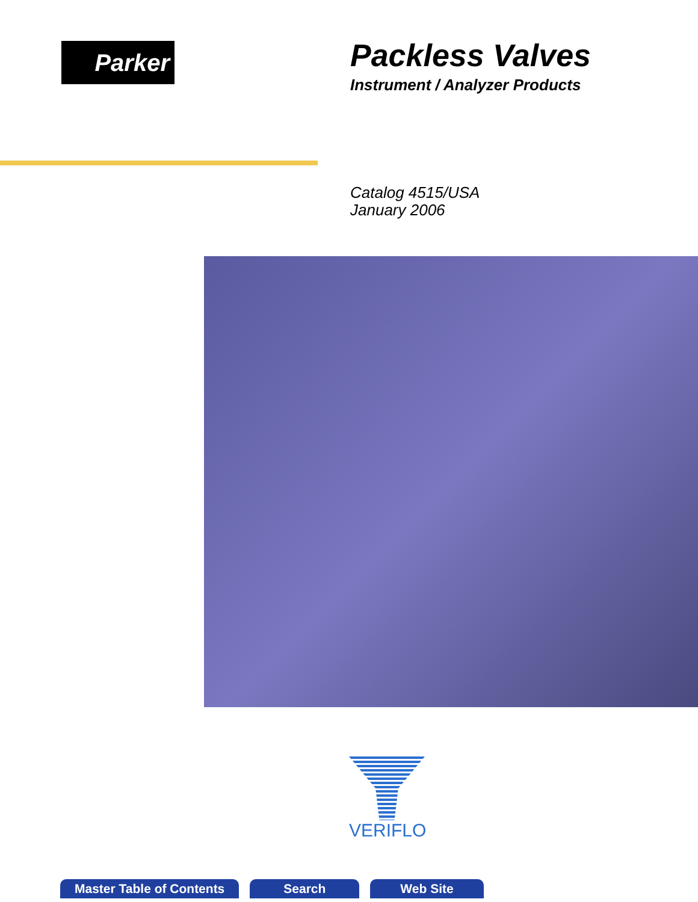Parker
Packless Valves
Instrument / Analyzer Products
Catalog 4515/USA
January 2006
VERIFLO
Master Table of Contents Search Web Site